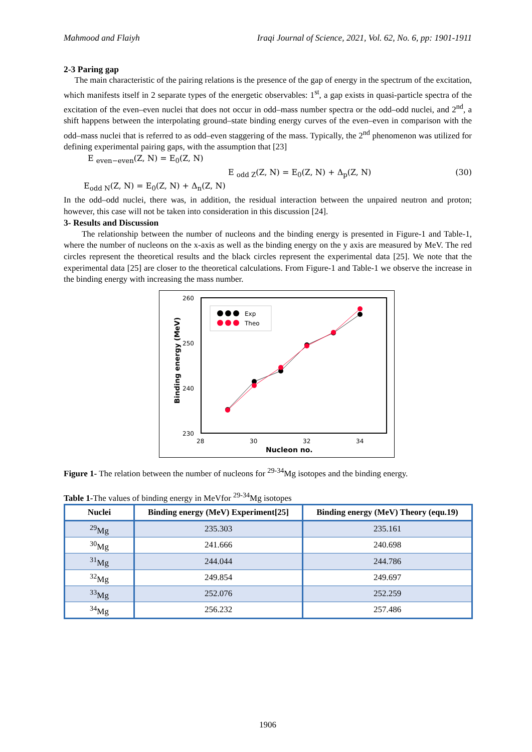Mahmood and Flaiyh Iraqi Journal of Science, 2021, Vol. 62, No. 6, pp: 1901-1911
2-3 Paring gap
The main characteristic of the pairing relations is the presence of the gap of energy in the spectrum of the excitation, which manifests itself in 2 separate types of the energetic observables: 1<sup>st</sup>, a gap exists in quasi-particle spectra of the excitation of the even–even nuclei that does not occur in odd–mass number spectra or the odd–odd nuclei, and 2<sup>nd</sup>, a shift happens between the interpolating ground–state binding energy curves of the even–even in comparison with the odd–mass nuclei that is referred to as odd–even staggering of the mass. Typically, the 2<sup>nd</sup> phenomenon was utilized for defining experimental pairing gaps, with the assumption that [23]
E <sub>even−even</sub>(Z, N) = E<sub>0</sub>(Z, N)
E <sub>odd Z</sub>(Z, N) = E<sub>0</sub>(Z, N) + Δ<sub>p</sub>(Z, N) (30)
E<sub>odd N</sub>(Z, N) = E<sub>0</sub>(Z, N) + Δ<sub>n</sub>(Z, N)
In the odd–odd nuclei, there was, in addition, the residual interaction between the unpaired neutron and proton; however, this case will not be taken into consideration in this discussion [24].
3- Results and Discussion
The relationship between the number of nucleons and the binding energy is presented in Figure-1 and Table-1, where the number of nucleons on the x-axis as well as the binding energy on the y axis are measured by MeV. The red circles represent the theoretical results and the black circles represent the experimental data [25]. We note that the experimental data [25] are closer to the theoretical calculations. From Figure-1 and Table-1 we observe the increase in the binding energy with increasing the mass number.
260
250
240
230
28
30
32
34
Nucleon no.
Binding energy (MeV)
Exp
Theo
Figure 1- The relation between the number of nucleons for <sup>29-34</sup>Mg isotopes and the binding energy.
Table 1-The values of binding energy in MeVfor <sup>29-34</sup>Mg isotopes
| Nuclei | Binding energy (MeV) Experiment[25] | Binding energy (MeV) Theory (equ.19) |
| --- | --- | --- |
| <sup>29</sup>Mg | 235.303 | 235.161 |
| <sup>30</sup>Mg | 241.666 | 240.698 |
| <sup>31</sup>Mg | 244.044 | 244.786 |
| <sup>32</sup>Mg | 249.854 | 249.697 |
| <sup>33</sup>Mg | 252.076 | 252.259 |
| <sup>34</sup>Mg | 256.232 | 257.486 |
1906